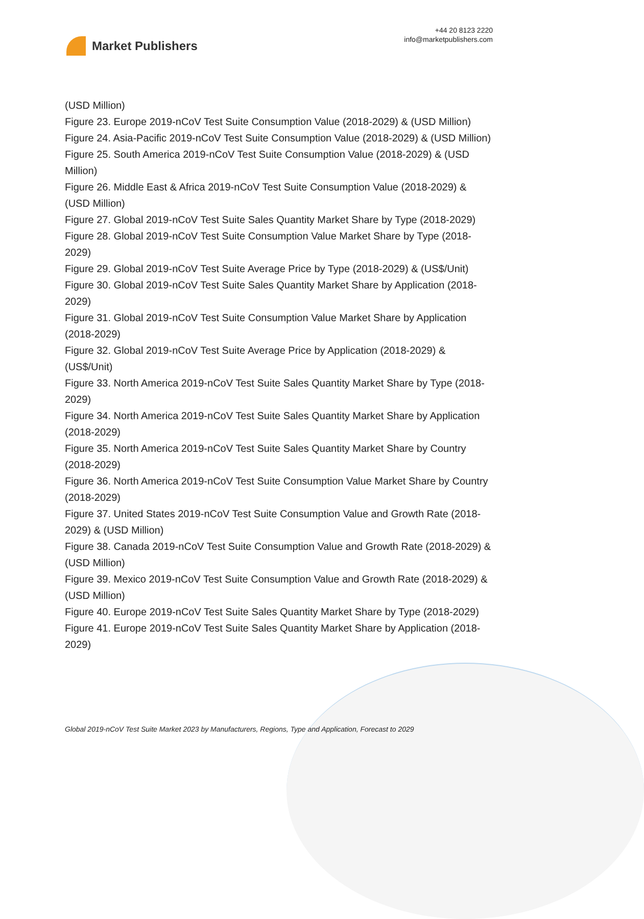Market Publishers
+44 20 8123 2220
info@marketpublishers.com
(USD Million)
Figure 23. Europe 2019-nCoV Test Suite Consumption Value (2018-2029) & (USD Million)
Figure 24. Asia-Pacific 2019-nCoV Test Suite Consumption Value (2018-2029) & (USD Million)
Figure 25. South America 2019-nCoV Test Suite Consumption Value (2018-2029) & (USD Million)
Figure 26. Middle East & Africa 2019-nCoV Test Suite Consumption Value (2018-2029) & (USD Million)
Figure 27. Global 2019-nCoV Test Suite Sales Quantity Market Share by Type (2018-2029)
Figure 28. Global 2019-nCoV Test Suite Consumption Value Market Share by Type (2018-2029)
Figure 29. Global 2019-nCoV Test Suite Average Price by Type (2018-2029) & (US$/Unit)
Figure 30. Global 2019-nCoV Test Suite Sales Quantity Market Share by Application (2018-2029)
Figure 31. Global 2019-nCoV Test Suite Consumption Value Market Share by Application (2018-2029)
Figure 32. Global 2019-nCoV Test Suite Average Price by Application (2018-2029) & (US$/Unit)
Figure 33. North America 2019-nCoV Test Suite Sales Quantity Market Share by Type (2018-2029)
Figure 34. North America 2019-nCoV Test Suite Sales Quantity Market Share by Application (2018-2029)
Figure 35. North America 2019-nCoV Test Suite Sales Quantity Market Share by Country (2018-2029)
Figure 36. North America 2019-nCoV Test Suite Consumption Value Market Share by Country (2018-2029)
Figure 37. United States 2019-nCoV Test Suite Consumption Value and Growth Rate (2018-2029) & (USD Million)
Figure 38. Canada 2019-nCoV Test Suite Consumption Value and Growth Rate (2018-2029) & (USD Million)
Figure 39. Mexico 2019-nCoV Test Suite Consumption Value and Growth Rate (2018-2029) & (USD Million)
Figure 40. Europe 2019-nCoV Test Suite Sales Quantity Market Share by Type (2018-2029)
Figure 41. Europe 2019-nCoV Test Suite Sales Quantity Market Share by Application (2018-2029)
Global 2019-nCoV Test Suite Market 2023 by Manufacturers, Regions, Type and Application, Forecast to 2029